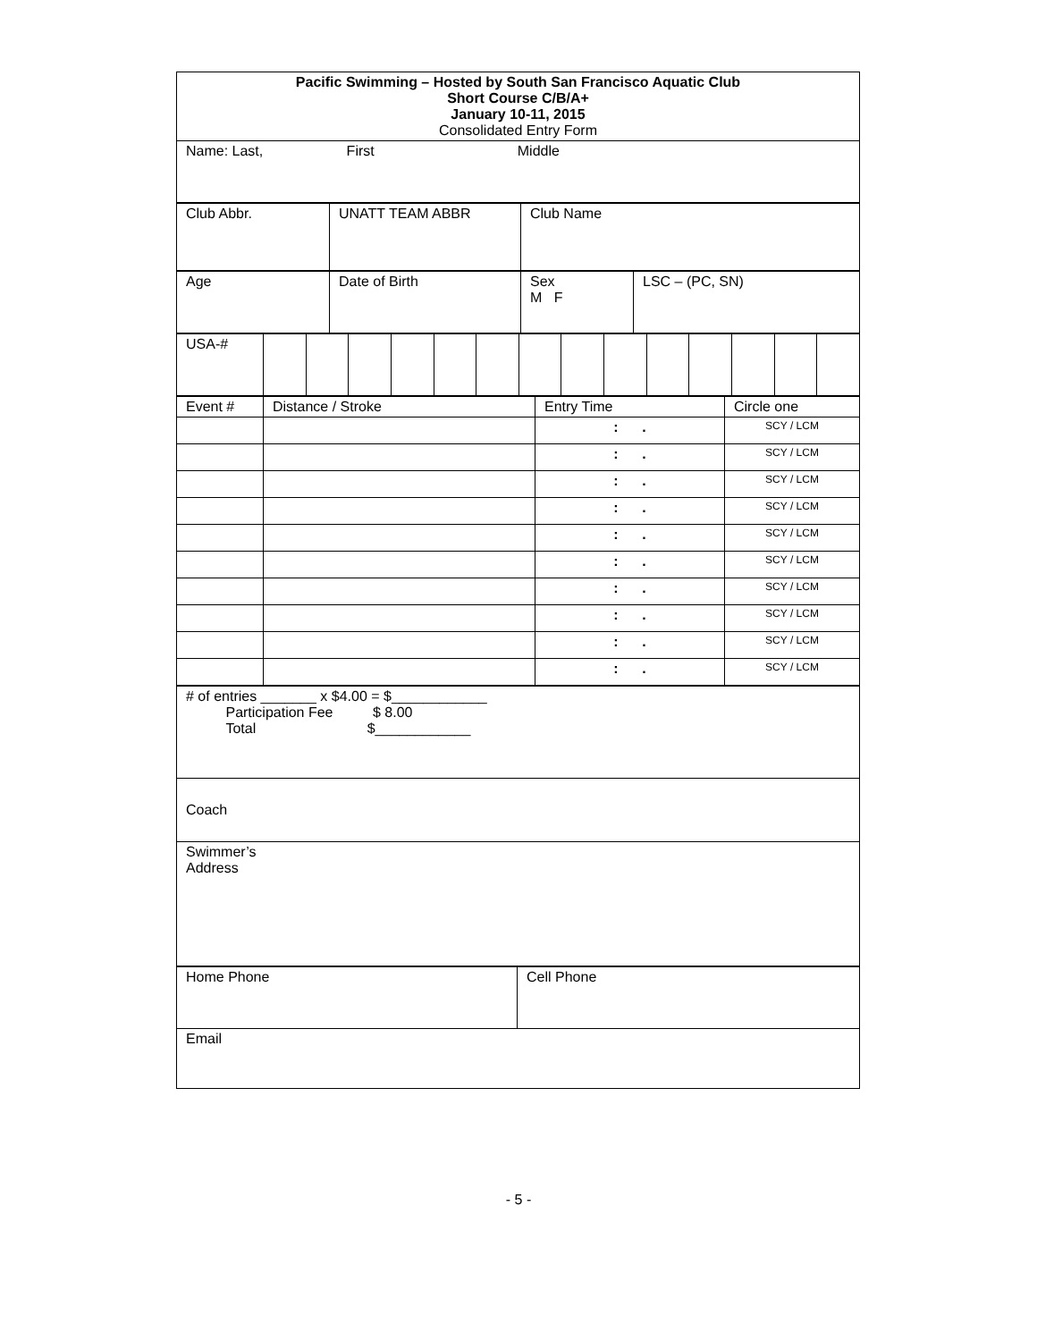| Pacific Swimming – Hosted by South San Francisco Aquatic Club Short Course C/B/A+ January 10-11, 2015 Consolidated Entry Form |
| Name: Last, First Middle |
| Club Abbr. | UNATT TEAM ABBR | Club Name |
| Age | Date of Birth | Sex M F | LSC – (PC, SN) |
| USA-# | | | | | | | | | | | | | | |
| Event # | Distance / Stroke | Entry Time | Circle one |
| | | : . | SCY / LCM |
| | | : . | SCY / LCM |
| | | : . | SCY / LCM |
| | | : . | SCY / LCM |
| | | : . | SCY / LCM |
| | | : . | SCY / LCM |
| | | : . | SCY / LCM |
| | | : . | SCY / LCM |
| | | : . | SCY / LCM |
| | | : . | SCY / LCM |
| # of entries _______ x $4.00 = $____________ Participation Fee $ 8.00 Total $____________ |
| Coach |
| Swimmer’s Address |
| Home Phone | Cell Phone |
| Email | |
- 5 -